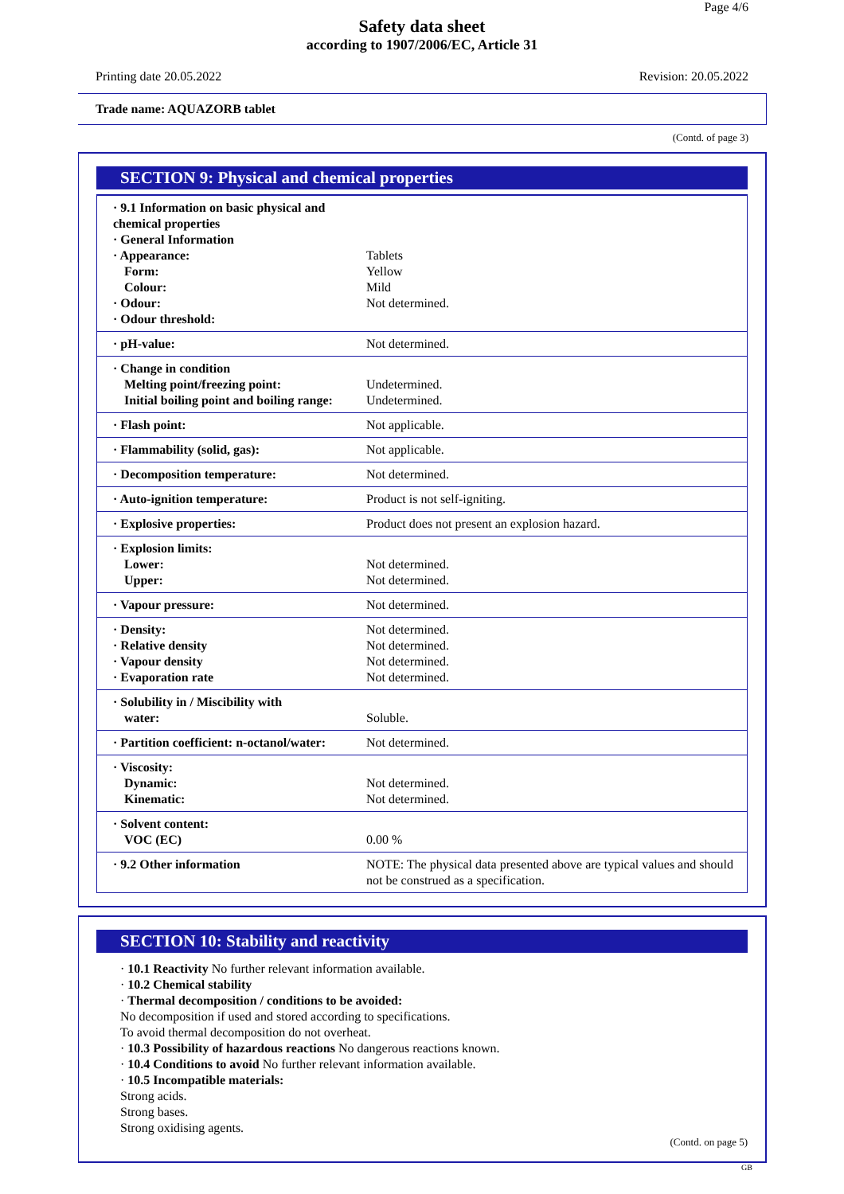Page 4/6
Safety data sheet
according to 1907/2006/EC, Article 31
Printing date 20.05.2022 Revision: 20.05.2022
Trade name: AQUAZORB tablet
(Contd. of page 3)
SECTION 9: Physical and chemical properties
| · 9.1 Information on basic physical and chemical properties · General Information · Appearance: Form: Colour: · Odour: · Odour threshold: | Tablets Yellow Mild Not determined. |
| · pH-value: | Not determined. |
| · Change in condition Melting point/freezing point: Initial boiling point and boiling range: | Undetermined. Undetermined. |
| · Flash point: | Not applicable. |
| · Flammability (solid, gas): | Not applicable. |
| · Decomposition temperature: | Not determined. |
| · Auto-ignition temperature: | Product is not self-igniting. |
| · Explosive properties: | Product does not present an explosion hazard. |
| · Explosion limits: Lower: Upper: | Not determined. Not determined. |
| · Vapour pressure: | Not determined. |
| · Density: · Relative density · Vapour density · Evaporation rate | Not determined. Not determined. Not determined. Not determined. |
| · Solubility in / Miscibility with water: | Soluble. |
| · Partition coefficient: n-octanol/water: | Not determined. |
| · Viscosity: Dynamic: Kinematic: | Not determined. Not determined. |
| · Solvent content: VOC (EC) | 0.00 % |
| · 9.2 Other information | NOTE: The physical data presented above are typical values and should not be construed as a specification. |
SECTION 10: Stability and reactivity
· 10.1 Reactivity No further relevant information available.
· 10.2 Chemical stability
· Thermal decomposition / conditions to be avoided:
No decomposition if used and stored according to specifications.
To avoid thermal decomposition do not overheat.
· 10.3 Possibility of hazardous reactions No dangerous reactions known.
· 10.4 Conditions to avoid No further relevant information available.
· 10.5 Incompatible materials:
Strong acids.
Strong bases.
Strong oxidising agents.
(Contd. on page 5)
GB